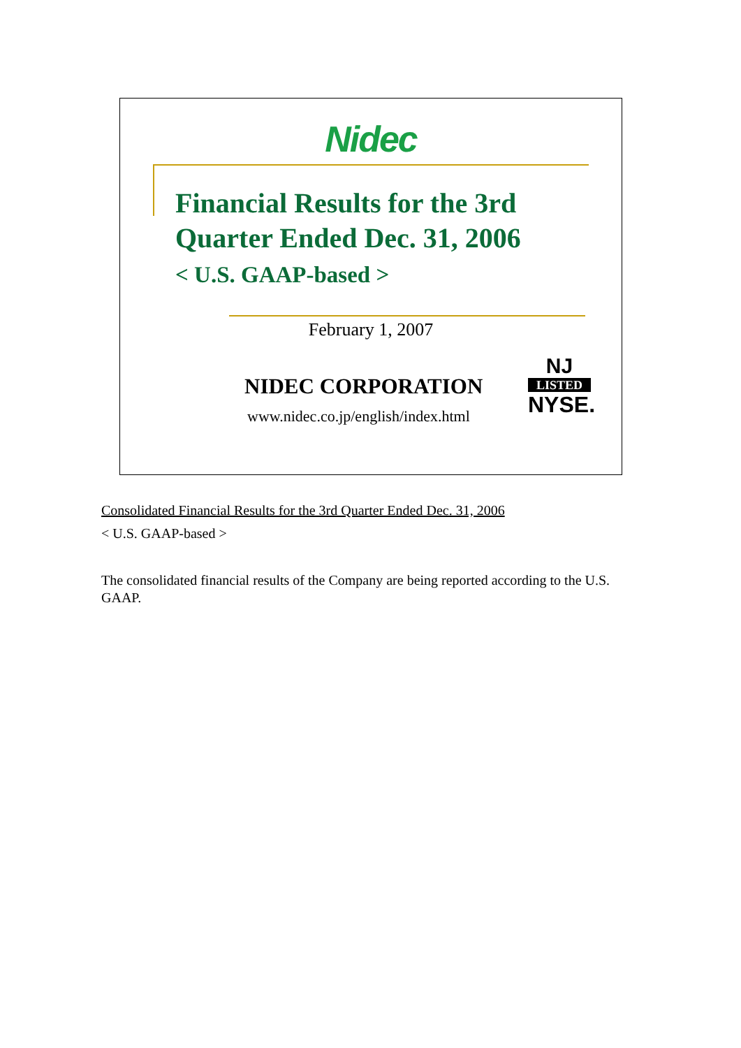Nidec
Financial Results for the 3rd
Quarter Ended Dec. 31, 2006
< U.S. GAAP-based >
February 1, 2007
NIDEC CORPORATION
www.nidec.co.jp/english/index.html
NJ
LISTED
NYSE.
Consolidated Financial Results for the 3rd Quarter Ended Dec. 31, 2006
< U.S. GAAP-based >
The consolidated financial results of the Company are being reported according to the U.S. GAAP.